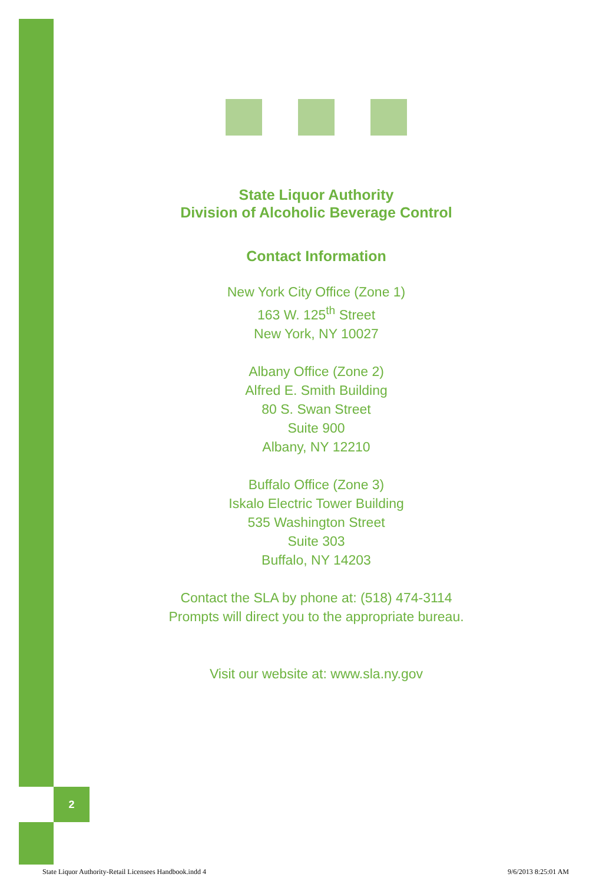2
State Liquor Authority
Division of Alcoholic Beverage Control
Contact Information
New York City Office (Zone 1)
163 W. 125<sup>th</sup> Street
New York, NY 10027
Albany Office (Zone 2)
Alfred E. Smith Building
80 S. Swan Street
Suite 900
Albany, NY 12210
Buffalo Office (Zone 3)
Iskalo Electric Tower Building
535 Washington Street
Suite 303
Buffalo, NY 14203
Contact the SLA by phone at: (518) 474-3114
Prompts will direct you to the appropriate bureau.
Visit our website at: www.sla.ny.gov
State Liquor Authority-Retail Licensees Handbook.indd 4 9/6/2013 8:25:01 AM